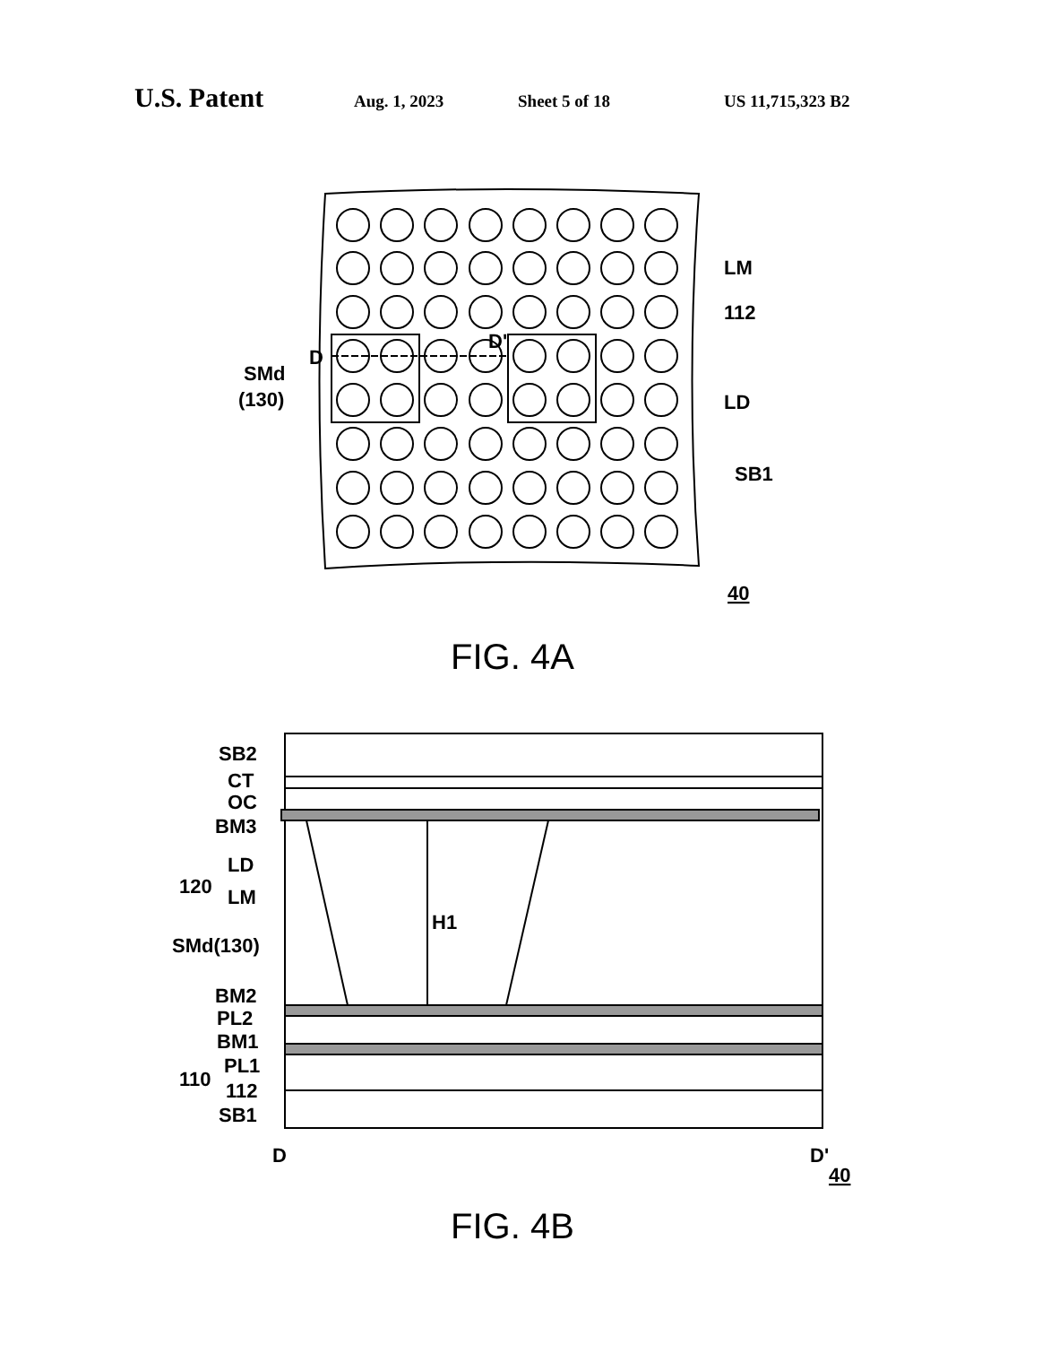U.S. Patent Aug. 1, 2023 Sheet 5 of 18 US 11,715,323 B2
LM
112
LD
SB1
SMd
(130)
D
D'
40
FIG. 4A
SB2
CT
OC
BM3
LD
120
LM
H1
SMd(130)
BM2
PL2
BM1
PL1
110
112
SB1
D
D'
40
FIG. 4B